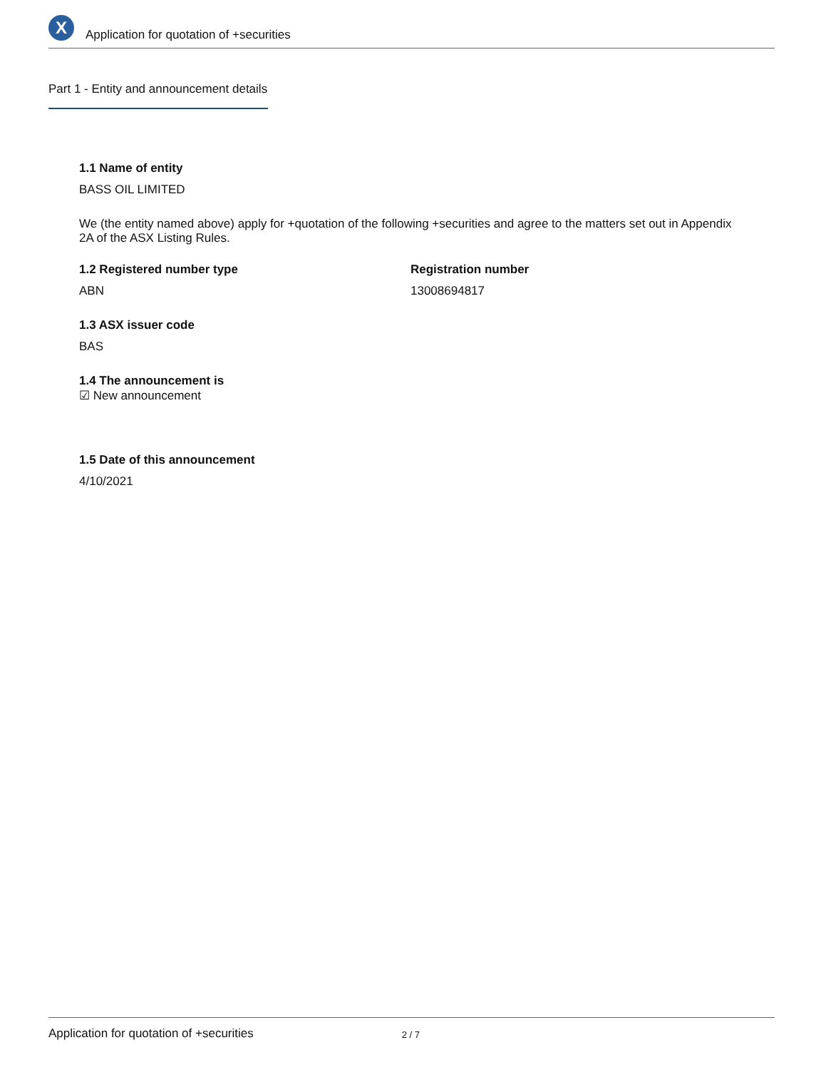X
Application for quotation of +securities
Part 1 - Entity and announcement details
1.1 Name of entity
BASS OIL LIMITED
We (the entity named above) apply for +quotation of the following +securities and agree to the matters set out in Appendix 2A of the ASX Listing Rules.
1.2 Registered number type
ABN
Registration number
13008694817
1.3 ASX issuer code
BAS
1.4 The announcement is
☑ New announcement
1.5 Date of this announcement
4/10/2021
Application for quotation of +securities 2 / 7